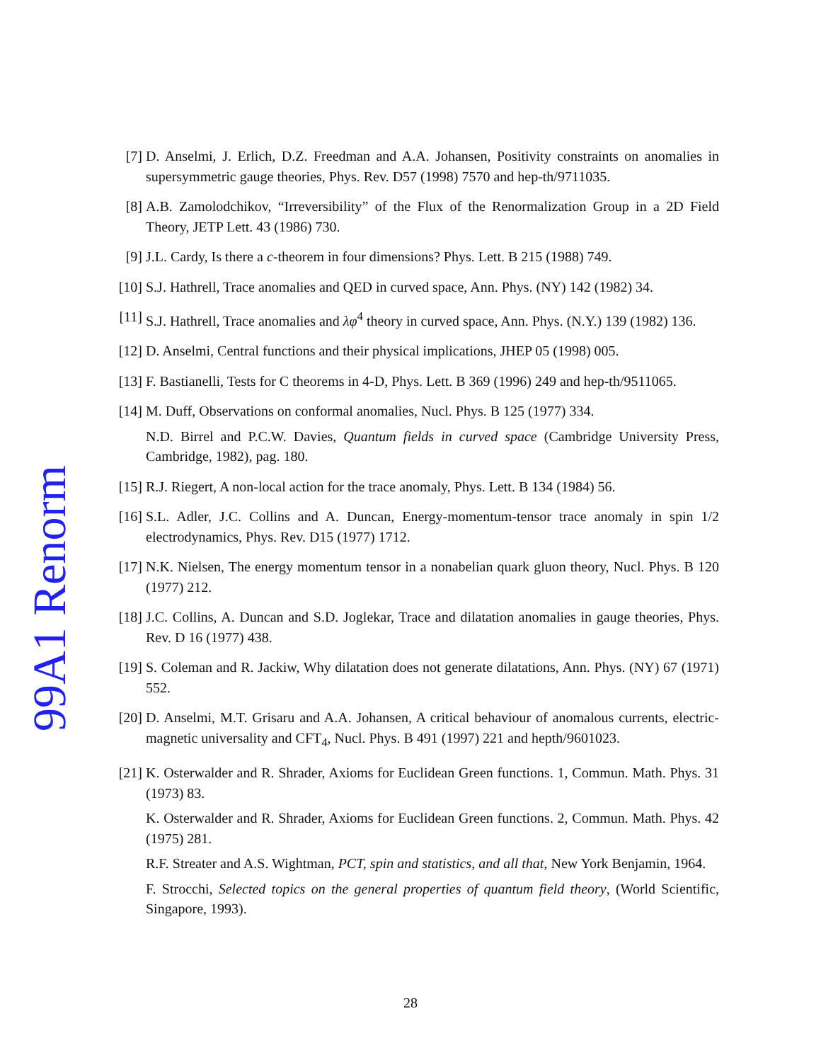99A1 Renorm
[7] D. Anselmi, J. Erlich, D.Z. Freedman and A.A. Johansen, Positivity constraints on anomalies in supersymmetric gauge theories, Phys. Rev. D57 (1998) 7570 and hep-th/9711035.
[8] A.B. Zamolodchikov, “Irreversibility” of the Flux of the Renormalization Group in a 2D Field Theory, JETP Lett. 43 (1986) 730.
[9] J.L. Cardy, Is there a c-theorem in four dimensions? Phys. Lett. B 215 (1988) 749.
[10] S.J. Hathrell, Trace anomalies and QED in curved space, Ann. Phys. (NY) 142 (1982) 34.
[11] S.J. Hathrell, Trace anomalies and λφ<sup>4</sup> theory in curved space, Ann. Phys. (N.Y.) 139 (1982) 136.
[12] D. Anselmi, Central functions and their physical implications, JHEP 05 (1998) 005.
[13] F. Bastianelli, Tests for C theorems in 4-D, Phys. Lett. B 369 (1996) 249 and hep-th/9511065.
[14] M. Duff, Observations on conformal anomalies, Nucl. Phys. B 125 (1977) 334.
N.D. Birrel and P.C.W. Davies, Quantum fields in curved space (Cambridge University Press, Cambridge, 1982), pag. 180.
[15] R.J. Riegert, A non-local action for the trace anomaly, Phys. Lett. B 134 (1984) 56.
[16] S.L. Adler, J.C. Collins and A. Duncan, Energy-momentum-tensor trace anomaly in spin 1/2 electrodynamics, Phys. Rev. D15 (1977) 1712.
[17] N.K. Nielsen, The energy momentum tensor in a nonabelian quark gluon theory, Nucl. Phys. B 120 (1977) 212.
[18] J.C. Collins, A. Duncan and S.D. Joglekar, Trace and dilatation anomalies in gauge theories, Phys. Rev. D 16 (1977) 438.
[19] S. Coleman and R. Jackiw, Why dilatation does not generate dilatations, Ann. Phys. (NY) 67 (1971) 552.
[20] D. Anselmi, M.T. Grisaru and A.A. Johansen, A critical behaviour of anomalous currents, electric-magnetic universality and CFT<sub>4</sub>, Nucl. Phys. B 491 (1997) 221 and hepth/9601023.
[21] K. Osterwalder and R. Shrader, Axioms for Euclidean Green functions. 1, Commun. Math. Phys. 31 (1973) 83.
K. Osterwalder and R. Shrader, Axioms for Euclidean Green functions. 2, Commun. Math. Phys. 42 (1975) 281.
R.F. Streater and A.S. Wightman, PCT, spin and statistics, and all that, New York Benjamin, 1964.
F. Strocchi, Selected topics on the general properties of quantum field theory, (World Scientific, Singapore, 1993).
28